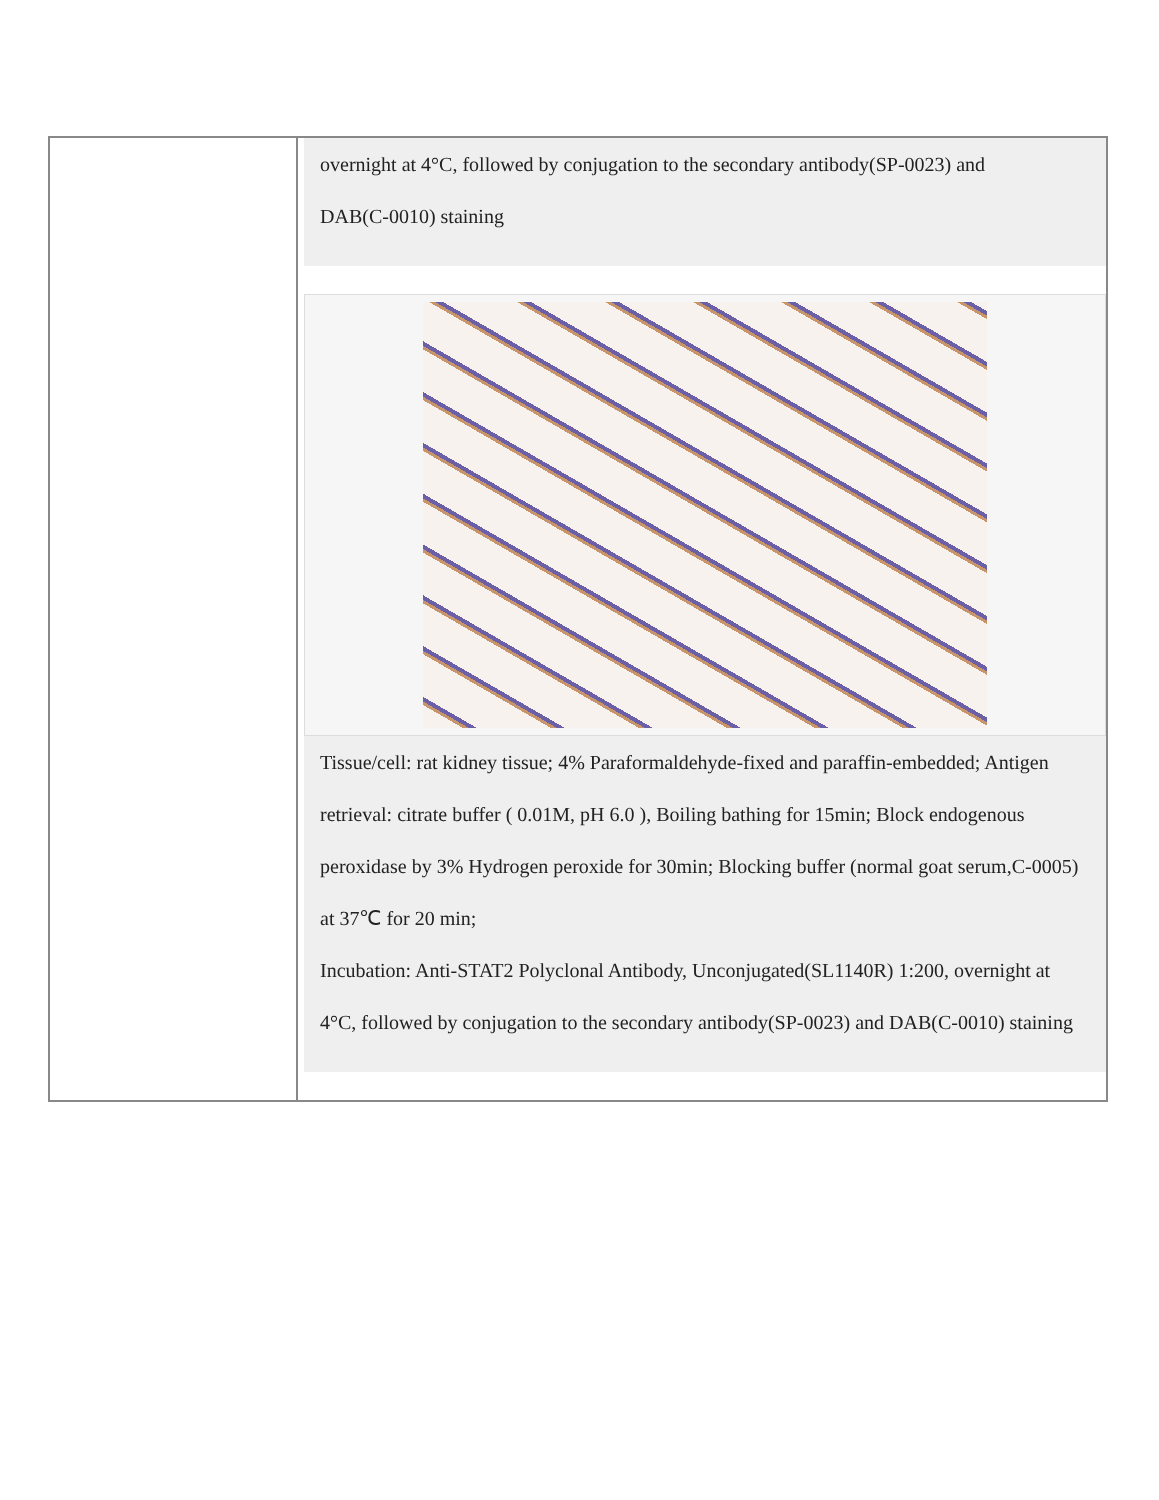| | overnight at 4°C, followed by conjugation to the secondary antibody(SP-0023) and DAB(C-0010) staining Tissue/cell: rat kidney tissue; 4% Paraformaldehyde-fixed and paraffin-embedded; Antigen retrieval: citrate buffer ( 0.01M, pH 6.0 ), Boiling bathing for 15min; Block endogenous peroxidase by 3% Hydrogen peroxide for 30min; Blocking buffer (normal goat serum,C-0005) at 37℃ for 20 min; Incubation: Anti-STAT2 Polyclonal Antibody, Unconjugated(SL1140R) 1:200, overnight at 4°C, followed by conjugation to the secondary antibody(SP-0023) and DAB(C-0010) staining |